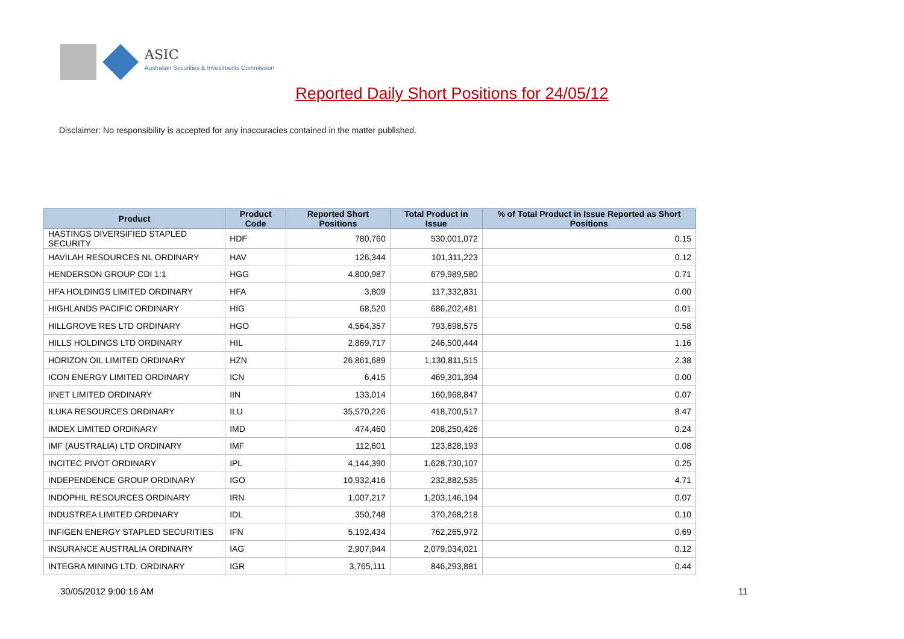ASIC
Australian Securities & Investments Commission
Reported Daily Short Positions for 24/05/12
Disclaimer: No responsibility is accepted for any inaccuracies contained in the matter published.
| Product | Product Code | Reported Short Positions | Total Product in Issue | % of Total Product in Issue Reported as Short Positions |
| --- | --- | --- | --- | --- |
| HASTINGS DIVERSIFIED STAPLED SECURITY | HDF | 780,760 | 530,001,072 | 0.15 |
| HAVILAH RESOURCES NL ORDINARY | HAV | 126,344 | 101,311,223 | 0.12 |
| HENDERSON GROUP CDI 1:1 | HGG | 4,800,987 | 679,989,580 | 0.71 |
| HFA HOLDINGS LIMITED ORDINARY | HFA | 3,809 | 117,332,831 | 0.00 |
| HIGHLANDS PACIFIC ORDINARY | HIG | 68,520 | 686,202,481 | 0.01 |
| HILLGROVE RES LTD ORDINARY | HGO | 4,564,357 | 793,698,575 | 0.58 |
| HILLS HOLDINGS LTD ORDINARY | HIL | 2,869,717 | 246,500,444 | 1.16 |
| HORIZON OIL LIMITED ORDINARY | HZN | 26,861,689 | 1,130,811,515 | 2.38 |
| ICON ENERGY LIMITED ORDINARY | ICN | 6,415 | 469,301,394 | 0.00 |
| IINET LIMITED ORDINARY | IIN | 133,014 | 160,968,847 | 0.07 |
| ILUKA RESOURCES ORDINARY | ILU | 35,570,226 | 418,700,517 | 8.47 |
| IMDEX LIMITED ORDINARY | IMD | 474,460 | 208,250,426 | 0.24 |
| IMF (AUSTRALIA) LTD ORDINARY | IMF | 112,601 | 123,828,193 | 0.08 |
| INCITEC PIVOT ORDINARY | IPL | 4,144,390 | 1,628,730,107 | 0.25 |
| INDEPENDENCE GROUP ORDINARY | IGO | 10,932,416 | 232,882,535 | 4.71 |
| INDOPHIL RESOURCES ORDINARY | IRN | 1,007,217 | 1,203,146,194 | 0.07 |
| INDUSTREA LIMITED ORDINARY | IDL | 350,748 | 370,268,218 | 0.10 |
| INFIGEN ENERGY STAPLED SECURITIES | IFN | 5,192,434 | 762,265,972 | 0.69 |
| INSURANCE AUSTRALIA ORDINARY | IAG | 2,907,944 | 2,079,034,021 | 0.12 |
| INTEGRA MINING LTD. ORDINARY | IGR | 3,765,111 | 846,293,881 | 0.44 |
30/05/2012 9:00:16 AM 11